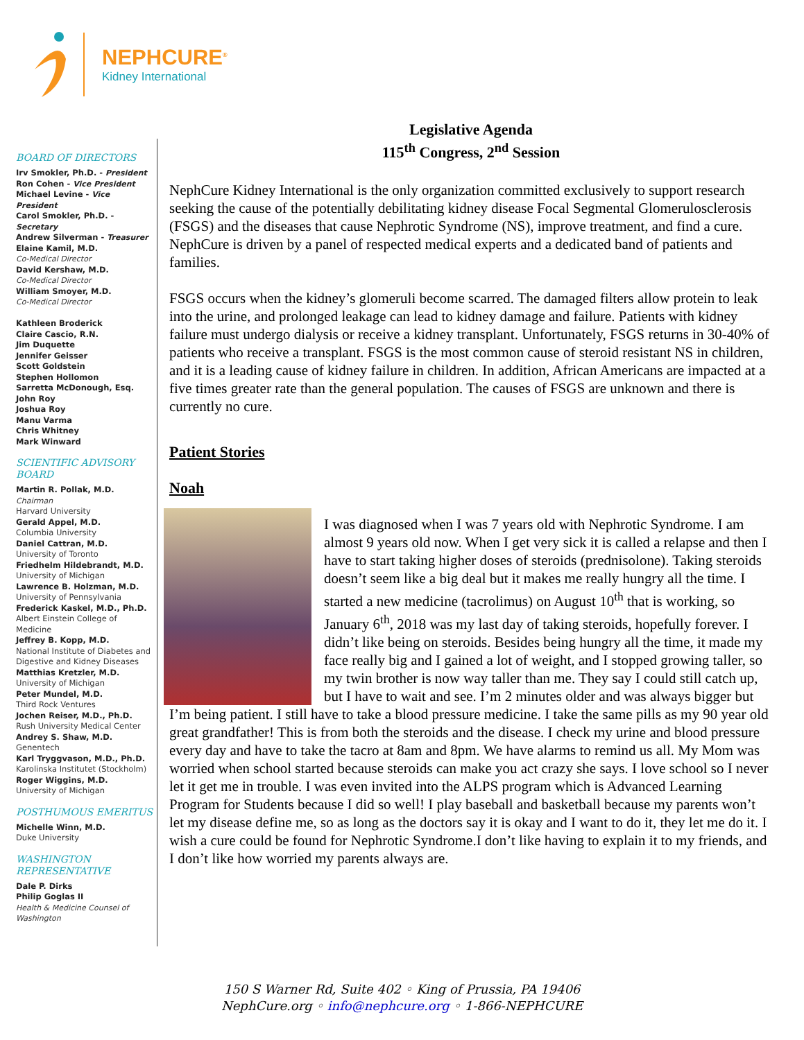NEPHCURE<sup>®</sup>
Kidney International
BOARD OF DIRECTORS
Irv Smokler, Ph.D. - President
Ron Cohen - Vice President
Michael Levine - Vice President
Carol Smokler, Ph.D. - Secretary
Andrew Silverman - Treasurer
Elaine Kamil, M.D.
Co-Medical Director
David Kershaw, M.D.
Co-Medical Director
William Smoyer, M.D.
Co-Medical Director
Kathleen Broderick
Claire Cascio, R.N.
Jim Duquette
Jennifer Geisser
Scott Goldstein
Stephen Hollomon
Sarretta McDonough, Esq.
John Roy
Joshua Roy
Manu Varma
Chris Whitney
Mark Winward
SCIENTIFIC ADVISORY BOARD
Martin R. Pollak, M.D.
Chairman
Harvard University
Gerald Appel, M.D.
Columbia University
Daniel Cattran, M.D.
University of Toronto
Friedhelm Hildebrandt, M.D.
University of Michigan
Lawrence B. Holzman, M.D.
University of Pennsylvania
Frederick Kaskel, M.D., Ph.D.
Albert Einstein College of Medicine
Jeffrey B. Kopp, M.D.
National Institute of Diabetes and Digestive and Kidney Diseases
Matthias Kretzler, M.D.
University of Michigan
Peter Mundel, M.D.
Third Rock Ventures
Jochen Reiser, M.D., Ph.D.
Rush University Medical Center
Andrey S. Shaw, M.D.
Genentech
Karl Tryggvason, M.D., Ph.D.
Karolinska Institutet (Stockholm)
Roger Wiggins, M.D.
University of Michigan
POSTHUMOUS EMERITUS
Michelle Winn, M.D.
Duke University
WASHINGTON REPRESENTATIVE
Dale P. Dirks
Philip Goglas II
Health & Medicine Counsel of Washington
Legislative Agenda
115<sup>th</sup> Congress, 2<sup>nd</sup> Session
NephCure Kidney International is the only organization committed exclusively to support research seeking the cause of the potentially debilitating kidney disease Focal Segmental Glomerulosclerosis (FSGS) and the diseases that cause Nephrotic Syndrome (NS), improve treatment, and find a cure. NephCure is driven by a panel of respected medical experts and a dedicated band of patients and families.
FSGS occurs when the kidney’s glomeruli become scarred. The damaged filters allow protein to leak into the urine, and prolonged leakage can lead to kidney damage and failure. Patients with kidney failure must undergo dialysis or receive a kidney transplant. Unfortunately, FSGS returns in 30-40% of patients who receive a transplant. FSGS is the most common cause of steroid resistant NS in children, and it is a leading cause of kidney failure in children. In addition, African Americans are impacted at a five times greater rate than the general population. The causes of FSGS are unknown and there is currently no cure.
Patient Stories
Noah
I was diagnosed when I was 7 years old with Nephrotic Syndrome. I am almost 9 years old now. When I get very sick it is called a relapse and then I have to start taking higher doses of steroids (prednisolone). Taking steroids doesn’t seem like a big deal but it makes me really hungry all the time. I started a new medicine (tacrolimus) on August 10<sup>th</sup> that is working, so January 6<sup>th</sup>, 2018 was my last day of taking steroids, hopefully forever. I didn’t like being on steroids. Besides being hungry all the time, it made my face really big and I gained a lot of weight, and I stopped growing taller, so my twin brother is now way taller than me. They say I could still catch up, but I have to wait and see. I’m 2 minutes older and was always bigger but I’m being patient. I still have to take a blood pressure medicine. I take the same pills as my 90 year old great grandfather! This is from both the steroids and the disease. I check my urine and blood pressure every day and have to take the tacro at 8am and 8pm. We have alarms to remind us all. My Mom was worried when school started because steroids can make you act crazy she says. I love school so I never let it get me in trouble. I was even invited into the ALPS program which is Advanced Learning Program for Students because I did so well! I play baseball and basketball because my parents won’t let my disease define me, so as long as the doctors say it is okay and I want to do it, they let me do it. I wish a cure could be found for Nephrotic Syndrome.I don’t like having to explain it to my friends, and I don’t like how worried my parents always are.
150 S Warner Rd, Suite 402 ◦ King of Prussia, PA 19406
NephCure.org ◦ info@nephcure.org ◦ 1-866-NEPHCURE